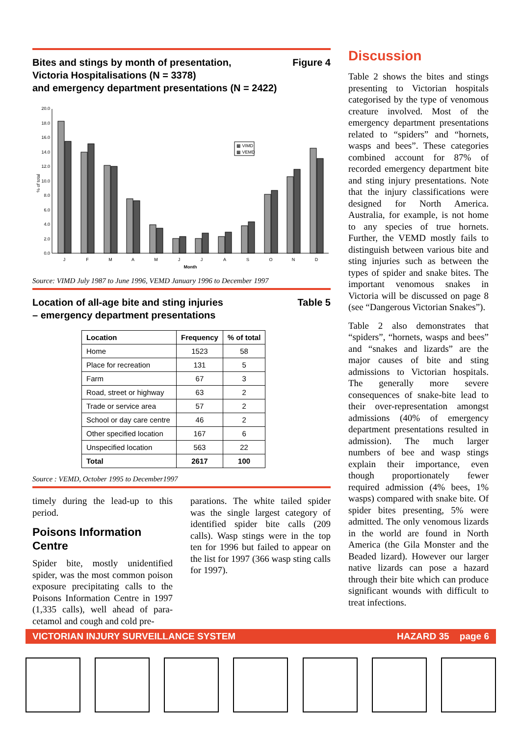Bites and stings by month of presentation,
Victoria Hospitalisations (N = 3378)
and emergency department presentations (N = 2422) Figure 4
% of total
0.0
2.0
4.0
6.0
8.0
10.0
12.0
14.0
16.0
18.0
20.0
▩ VIMD
▩ VEMD
J
F
M
A
M
J
J
A
S
O
N
D
Month
Source: VIMD July 1987 to June 1996, VEMD January 1996 to December 1997
Location of all-age bite and sting injuries
– emergency department presentations Table 5
| Location | Frequency | % of total |
| --- | --- | --- |
| Home | 1523 | 58 |
| Place for recreation | 131 | 5 |
| Farm | 67 | 3 |
| Road, street or highway | 63 | 2 |
| Trade or service area | 57 | 2 |
| School or day care centre | 46 | 2 |
| Other specified location | 167 | 6 |
| Unspecified location | 563 | 22 |
| Total | 2617 | 100 |
Source : VEMD, October 1995 to December1997
timely during the lead-up to this period.
Poisons Information Centre
Spider bite, mostly unidentified spider, was the most common poison exposure precipitating calls to the Poisons Information Centre in 1997 (1,335 calls), well ahead of para­cetamol and cough and cold pre-
parations. The white tailed spider was the single largest category of identified spider bite calls (209 calls). Wasp stings were in the top ten for 1996 but failed to appear on the list for 1997 (366 wasp sting calls for 1997).
Discussion
Table 2 shows the bites and stings presenting to Victorian hospitals categorised by the type of venomous creature involved. Most of the emergency department presentations related to “spiders” and “hornets, wasps and bees”. These categories combined account for 87% of recorded emergency department bite and sting injury presentations. Note that the injury classifications were designed for North America. Australia, for example, is not home to any species of true hornets. Further, the VEMD mostly fails to distinguish between various bite and sting injuries such as between the types of spider and snake bites. The important venomous snakes in Victoria will be discussed on page 8 (see “Dangerous Victorian Snakes”).
Table 2 also demonstrates that “spiders”, “hornets, wasps and bees” and “snakes and lizards” are the major causes of bite and sting admissions to Victorian hospitals. The generally more severe consequences of snake-bite lead to their over-representation amongst admissions (40% of emergency department presentations resulted in admission). The much larger numbers of bee and wasp stings explain their importance, even though proportionately fewer required admission (4% bees, 1% wasps) compared with snake bite. Of spider bites presenting, 5% were admitted. The only venomous lizards in the world are found in North America (the Gila Monster and the Beaded lizard). However our larger native lizards can pose a hazard through their bite which can produce significant wounds with difficult to treat infections.
VICTORIAN INJURY SURVEILLANCE SYSTEM HAZARD 35 page 6